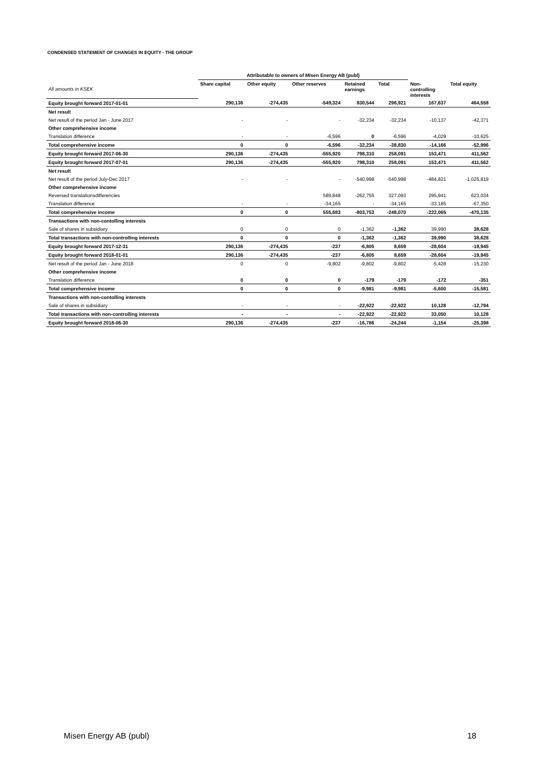CONDENSED STATEMENT OF CHANGES IN EQUITY - THE GROUP
| | Attributable to owners of Misen Energy AB (publ) | | | | | | |
| All amounts in KSEK | Share capital | Other equity | Other reserves | Retained earnings | Total | Non- controlling interests | Total equity |
| Equity brought forward 2017-01-01 | 290,136 | -274,435 | -549,324 | 830,544 | 296,921 | 167,637 | 464,558 |
| Net result | | | | | | | |
| Net result of the period Jan - June 2017 | - | - | - | -32,234 | -32,234 | -10,137 | -42,371 |
| Other comprehensive income | | | | | | | |
| Translation difference | - | - | -6,596 | 0 | -6,596 | -4,029 | -10,625 |
| Total comprehensive income | 0 | 0 | -6,596 | -32,234 | -38,830 | -14,166 | -52,996 |
| Equity brought forward 2017-06-30 | 290,136 | -274,435 | -555,920 | 798,310 | 258,091 | 153,471 | 411,562 |
| Equity brought forward 2017-07-01 | 290,136 | -274,435 | -555,920 | 798,310 | 258,091 | 153,471 | 411,562 |
| Net result | | | | | | | |
| Net result of the period July-Dec 2017 | - | - | - | -540,998 | -540,998 | -484,821 | -1,025,819 |
| Other comprehensive income | | | | | | | |
| Reversed translationsdifferencies | | | 589,848 | -262,755 | 327,093 | 295,941 | 623,034 |
| Translation difference | - | - | -34,165 | - | -34,165 | -33,185 | -67,350 |
| Total comprehensive income | 0 | 0 | 555,683 | -803,753 | -248,070 | -222,065 | -470,135 |
| Transactions with non-contolling interests | | | | | | | |
| Sale of shares in subsidiary | 0 | 0 | 0 | -1,362 | -1,362 | 39,990 | 38,628 |
| Total transactions with non-controlling interests | 0 | 0 | 0 | -1,362 | -1,362 | 39,990 | 38,628 |
| Equity brought forward 2017-12-31 | 290,136 | -274,435 | -237 | -6,805 | 8,659 | -28,604 | -19,945 |
| Equity brought forward 2018-01-01 | 290,136 | -274,435 | -237 | -6,805 | 8,659 | -28,604 | -19,945 |
| Net result of the period Jan - June 2018 | 0 | 0 | -9,802 | -9,802 | -9,802 | -5,428 | -15,230 |
| Other comprehensive income | | | | | | | |
| Translation difference | 0 | 0 | 0 | -179 | -179 | -172 | -351 |
| Total comprehensive income | 0 | 0 | 0 | -9,981 | -9,981 | -5,600 | -15,581 |
| Transactions with non-contolling interests | | | | | | | |
| Sale of shares in subsidiary | - | - | - | -22,922 | -22,922 | 10,128 | -12,794 |
| Total transactions with non-controlling interests | - | - | - | -22,922 | -22,922 | 33,050 | 10,128 |
| Equity brought forward 2018-06-30 | 290,136 | -274,435 | -237 | -16,786 | -24,244 | -1,154 | -25,398 |
Misen Energy AB (publ) 18